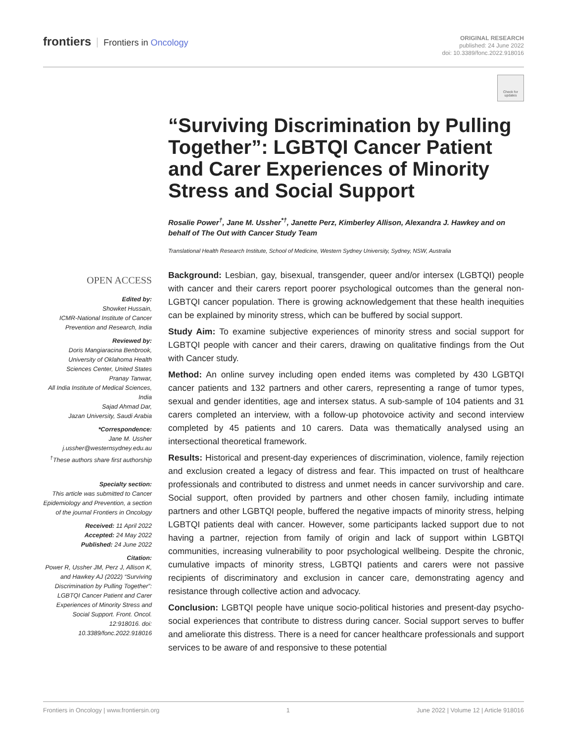frontiers Frontiers in Oncology
ORIGINAL RESEARCH
published: 24 June 2022
doi: 10.3389/fonc.2022.918016
Check for updates
“Surviving Discrimination by Pulling Together”: LGBTQI Cancer Patient and Carer Experiences of Minority Stress and Social Support
Rosalie Power<sup>†</sup>, Jane M. Ussher<sup>*†</sup>, Janette Perz, Kimberley Allison, Alexandra J. Hawkey and on behalf of The Out with Cancer Study Team
Translational Health Research Institute, School of Medicine, Western Sydney University, Sydney, NSW, Australia
OPEN ACCESS
Edited by:
Showket Hussain,
ICMR-National Institute of Cancer Prevention and Research, India
Reviewed by:
Doris Mangiaracina Benbrook,
University of Oklahoma Health Sciences Center, United States
Pranay Tanwar,
All India Institute of Medical Sciences, India
Sajad Ahmad Dar,
Jazan University, Saudi Arabia
*Correspondence:
Jane M. Ussher
j.ussher@westernsydney.edu.au
<sup>†</sup> These authors share first authorship
Specialty section:
This article was submitted to Cancer Epidemiology and Prevention, a section of the journal Frontiers in Oncology
Received: 11 April 2022
Accepted: 24 May 2022
Published: 24 June 2022
Citation:
Power R, Ussher JM, Perz J, Allison K, and Hawkey AJ (2022) “Surviving Discrimination by Pulling Together”: LGBTQI Cancer Patient and Carer Experiences of Minority Stress and Social Support. Front. Oncol. 12:918016. doi: 10.3389/fonc.2022.918016
Background: Lesbian, gay, bisexual, transgender, queer and/or intersex (LGBTQI) people with cancer and their carers report poorer psychological outcomes than the general non-LGBTQI cancer population. There is growing acknowledgement that these health inequities can be explained by minority stress, which can be buffered by social support.
Study Aim: To examine subjective experiences of minority stress and social support for LGBTQI people with cancer and their carers, drawing on qualitative findings from the Out with Cancer study.
Method: An online survey including open ended items was completed by 430 LGBTQI cancer patients and 132 partners and other carers, representing a range of tumor types, sexual and gender identities, age and intersex status. A sub-sample of 104 patients and 31 carers completed an interview, with a follow-up photovoice activity and second interview completed by 45 patients and 10 carers. Data was thematically analysed using an intersectional theoretical framework.
Results: Historical and present-day experiences of discrimination, violence, family rejection and exclusion created a legacy of distress and fear. This impacted on trust of healthcare professionals and contributed to distress and unmet needs in cancer survivorship and care. Social support, often provided by partners and other chosen family, including intimate partners and other LGBTQI people, buffered the negative impacts of minority stress, helping LGBTQI patients deal with cancer. However, some participants lacked support due to not having a partner, rejection from family of origin and lack of support within LGBTQI communities, increasing vulnerability to poor psychological wellbeing. Despite the chronic, cumulative impacts of minority stress, LGBTQI patients and carers were not passive recipients of discriminatory and exclusion in cancer care, demonstrating agency and resistance through collective action and advocacy.
Conclusion: LGBTQI people have unique socio-political histories and present-day psycho-social experiences that contribute to distress during cancer. Social support serves to buffer and ameliorate this distress. There is a need for cancer healthcare professionals and support services to be aware of and responsive to these potential
Frontiers in Oncology | www.frontiersin.org 1 June 2022 | Volume 12 | Article 918016